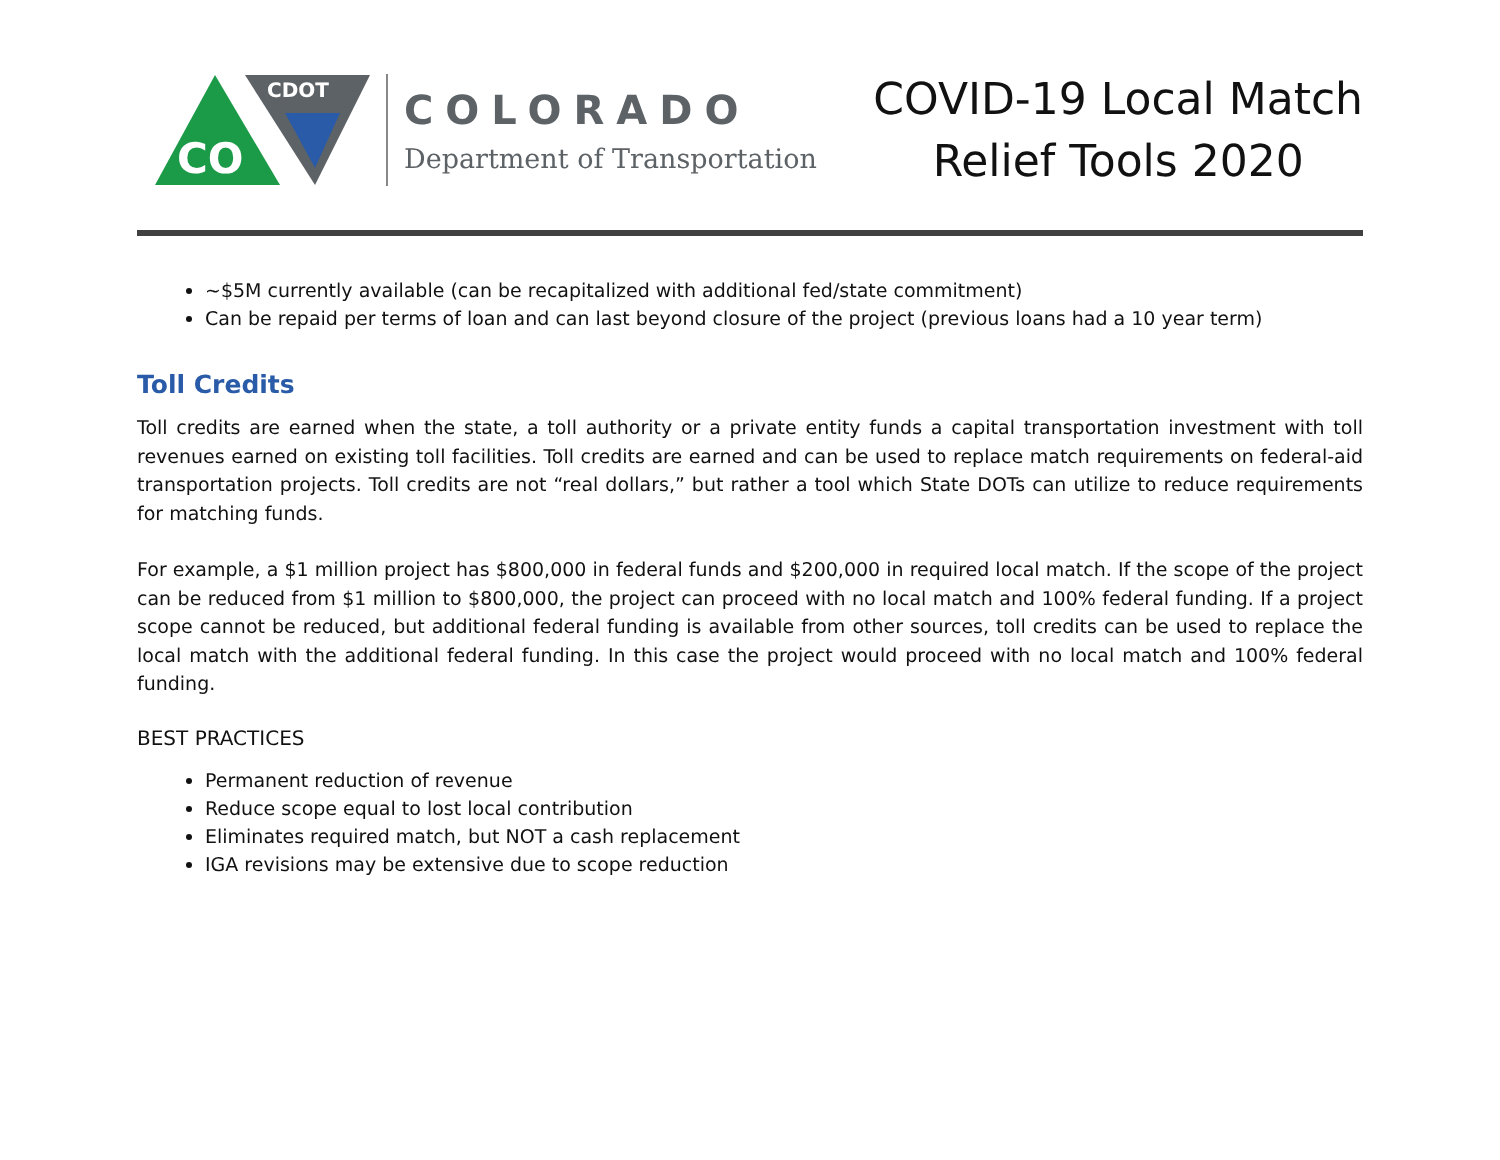CO
CDOT
COLORADO
Department of Transportation
COVID-19 Local Match
Relief Tools 2020
~$5M currently available (can be recapitalized with additional fed/state commitment)
Can be repaid per terms of loan and can last beyond closure of the project (previous loans had a 10 year term)
Toll Credits
Toll credits are earned when the state, a toll authority or a private entity funds a capital transportation investment with toll revenues earned on existing toll facilities. Toll credits are earned and can be used to replace match requirements on federal-aid transportation projects. Toll credits are not “real dollars,” but rather a tool which State DOTs can utilize to reduce requirements for matching funds.
For example, a $1 million project has $800,000 in federal funds and $200,000 in required local match. If the scope of the project can be reduced from $1 million to $800,000, the project can proceed with no local match and 100% federal funding. If a project scope cannot be reduced, but additional federal funding is available from other sources, toll credits can be used to replace the local match with the additional federal funding. In this case the project would proceed with no local match and 100% federal funding.
BEST PRACTICES
Permanent reduction of revenue
Reduce scope equal to lost local contribution
Eliminates required match, but NOT a cash replacement
IGA revisions may be extensive due to scope reduction